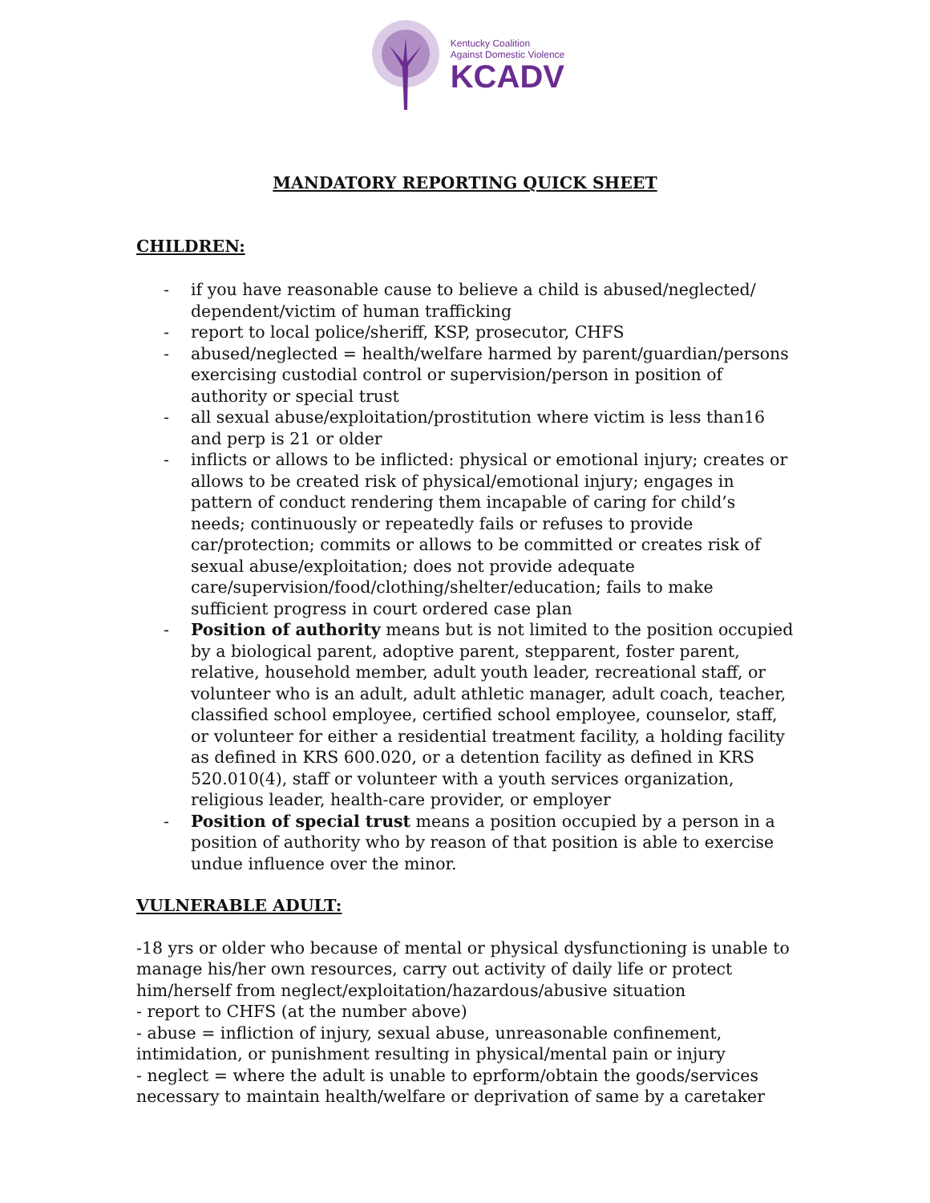Kentucky Coalition
Against Domestic Violence
KCADV
MANDATORY REPORTING QUICK SHEET
CHILDREN:
- if you have reasonable cause to believe a child is abused/neglected/ dependent/victim of human trafficking
- report to local police/sheriff, KSP, prosecutor, CHFS
- abused/neglected = health/welfare harmed by parent/guardian/persons exercising custodial control or supervision/person in position of authority or special trust
- all sexual abuse/exploitation/prostitution where victim is less than16 and perp is 21 or older
- inflicts or allows to be inflicted: physical or emotional injury; creates or allows to be created risk of physical/emotional injury; engages in pattern of conduct rendering them incapable of caring for child’s needs; continuously or repeatedly fails or refuses to provide car/protection; commits or allows to be committed or creates risk of sexual abuse/exploitation; does not provide adequate care/supervision/food/clothing/shelter/education; fails to make sufficient progress in court ordered case plan
- Position of authority means but is not limited to the position occupied by a biological parent, adoptive parent, stepparent, foster parent, relative, household member, adult youth leader, recreational staff, or volunteer who is an adult, adult athletic manager, adult coach, teacher, classified school employee, certified school employee, counselor, staff, or volunteer for either a residential treatment facility, a holding facility as defined in KRS 600.020, or a detention facility as defined in KRS 520.010(4), staff or volunteer with a youth services organization, religious leader, health-care provider, or employer
- Position of special trust means a position occupied by a person in a position of authority who by reason of that position is able to exercise undue influence over the minor.
VULNERABLE ADULT:
-18 yrs or older who because of mental or physical dysfunctioning is unable to manage his/her own resources, carry out activity of daily life or protect him/herself from neglect/exploitation/hazardous/abusive situation
- report to CHFS (at the number above)
- abuse = infliction of injury, sexual abuse, unreasonable confinement, intimidation, or punishment resulting in physical/mental pain or injury
- neglect = where the adult is unable to eprform/obtain the goods/services necessary to maintain health/welfare or deprivation of same by a caretaker